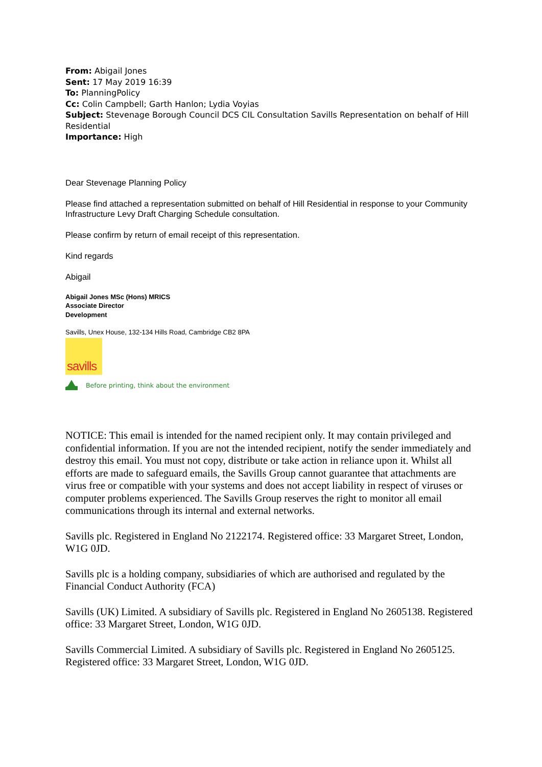From: Abigail Jones
Sent: 17 May 2019 16:39
To: PlanningPolicy
Cc: Colin Campbell; Garth Hanlon; Lydia Voyias
Subject: Stevenage Borough Council DCS CIL Consultation Savills Representation on behalf of Hill Residential
Importance: High
Dear Stevenage Planning Policy
Please find attached a representation submitted on behalf of Hill Residential in response to your Community Infrastructure Levy Draft Charging Schedule consultation.
Please confirm by return of email receipt of this representation.
Kind regards
Abigail
Abigail Jones MSc (Hons) MRICS
Associate Director
Development
Savills, Unex House, 132-134 Hills Road, Cambridge CB2 8PA
savills
Before printing, think about the environment
NOTICE: This email is intended for the named recipient only. It may contain privileged and confidential information. If you are not the intended recipient, notify the sender immediately and destroy this email. You must not copy, distribute or take action in reliance upon it. Whilst all efforts are made to safeguard emails, the Savills Group cannot guarantee that attachments are virus free or compatible with your systems and does not accept liability in respect of viruses or computer problems experienced. The Savills Group reserves the right to monitor all email communications through its internal and external networks.
Savills plc. Registered in England No 2122174. Registered office: 33 Margaret Street, London, W1G 0JD.
Savills plc is a holding company, subsidiaries of which are authorised and regulated by the Financial Conduct Authority (FCA)
Savills (UK) Limited. A subsidiary of Savills plc. Registered in England No 2605138. Registered office: 33 Margaret Street, London, W1G 0JD.
Savills Commercial Limited. A subsidiary of Savills plc. Registered in England No 2605125. Registered office: 33 Margaret Street, London, W1G 0JD.